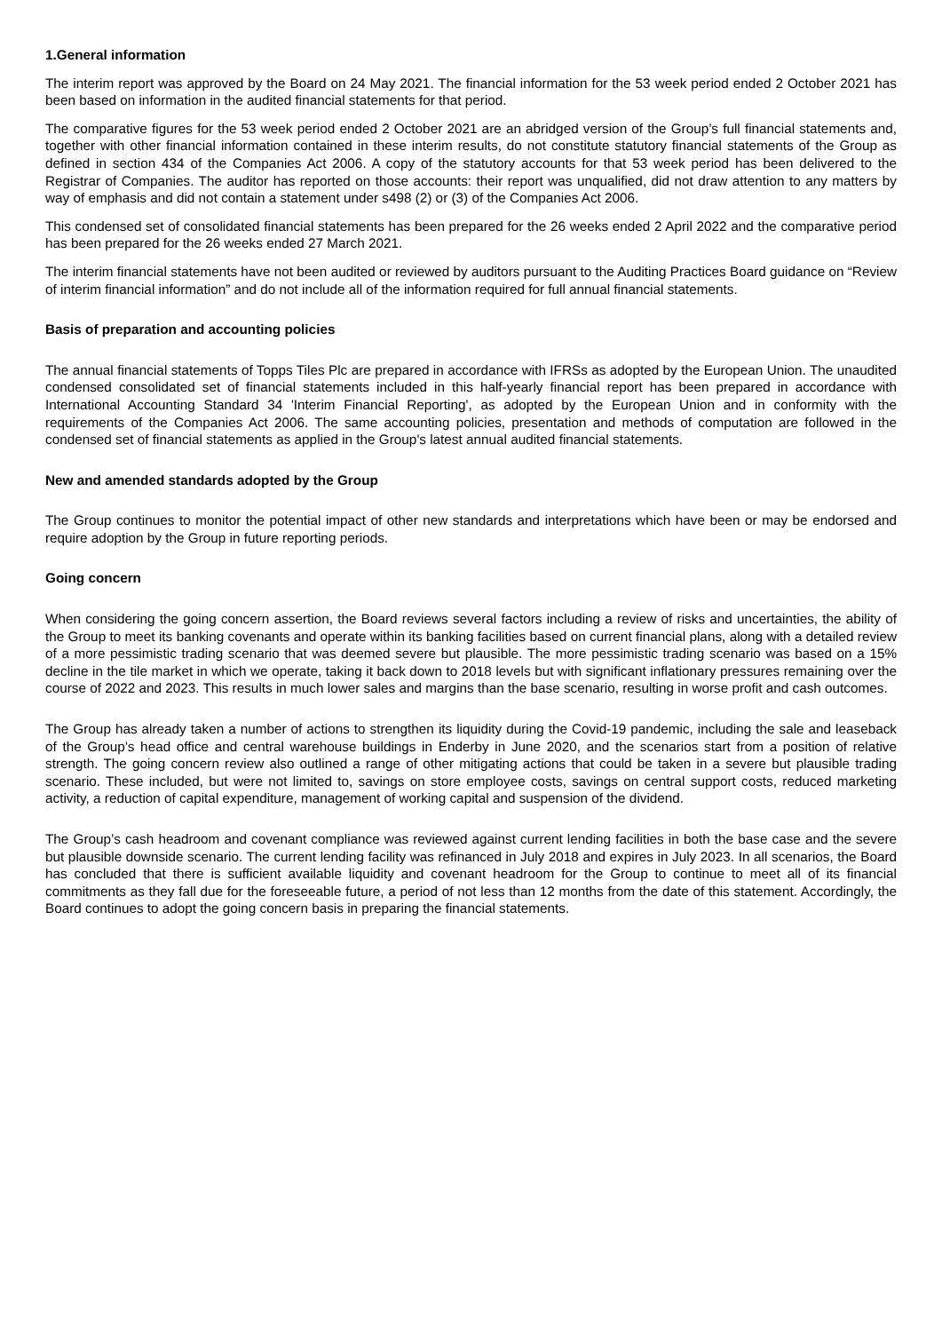1.General information
The interim report was approved by the Board on 24 May 2021. The financial information for the 53 week period ended 2 October 2021 has been based on information in the audited financial statements for that period.
The comparative figures for the 53 week period ended 2 October 2021 are an abridged version of the Group’s full financial statements and, together with other financial information contained in these interim results, do not constitute statutory financial statements of the Group as defined in section 434 of the Companies Act 2006. A copy of the statutory accounts for that 53 week period has been delivered to the Registrar of Companies. The auditor has reported on those accounts: their report was unqualified, did not draw attention to any matters by way of emphasis and did not contain a statement under s498 (2) or (3) of the Companies Act 2006.
This condensed set of consolidated financial statements has been prepared for the 26 weeks ended 2 April 2022 and the comparative period has been prepared for the 26 weeks ended 27 March 2021.
The interim financial statements have not been audited or reviewed by auditors pursuant to the Auditing Practices Board guidance on “Review of interim financial information” and do not include all of the information required for full annual financial statements.
Basis of preparation and accounting policies
The annual financial statements of Topps Tiles Plc are prepared in accordance with IFRSs as adopted by the European Union. The unaudited condensed consolidated set of financial statements included in this half-yearly financial report has been prepared in accordance with International Accounting Standard 34 'Interim Financial Reporting', as adopted by the European Union and in conformity with the requirements of the Companies Act 2006. The same accounting policies, presentation and methods of computation are followed in the condensed set of financial statements as applied in the Group's latest annual audited financial statements.
New and amended standards adopted by the Group
The Group continues to monitor the potential impact of other new standards and interpretations which have been or may be endorsed and require adoption by the Group in future reporting periods.
Going concern
When considering the going concern assertion, the Board reviews several factors including a review of risks and uncertainties, the ability of the Group to meet its banking covenants and operate within its banking facilities based on current financial plans, along with a detailed review of a more pessimistic trading scenario that was deemed severe but plausible. The more pessimistic trading scenario was based on a 15% decline in the tile market in which we operate, taking it back down to 2018 levels but with significant inflationary pressures remaining over the course of 2022 and 2023. This results in much lower sales and margins than the base scenario, resulting in worse profit and cash outcomes.
The Group has already taken a number of actions to strengthen its liquidity during the Covid-19 pandemic, including the sale and leaseback of the Group's head office and central warehouse buildings in Enderby in June 2020, and the scenarios start from a position of relative strength. The going concern review also outlined a range of other mitigating actions that could be taken in a severe but plausible trading scenario. These included, but were not limited to, savings on store employee costs, savings on central support costs, reduced marketing activity, a reduction of capital expenditure, management of working capital and suspension of the dividend.
The Group’s cash headroom and covenant compliance was reviewed against current lending facilities in both the base case and the severe but plausible downside scenario. The current lending facility was refinanced in July 2018 and expires in July 2023. In all scenarios, the Board has concluded that there is sufficient available liquidity and covenant headroom for the Group to continue to meet all of its financial commitments as they fall due for the foreseeable future, a period of not less than 12 months from the date of this statement. Accordingly, the Board continues to adopt the going concern basis in preparing the financial statements.